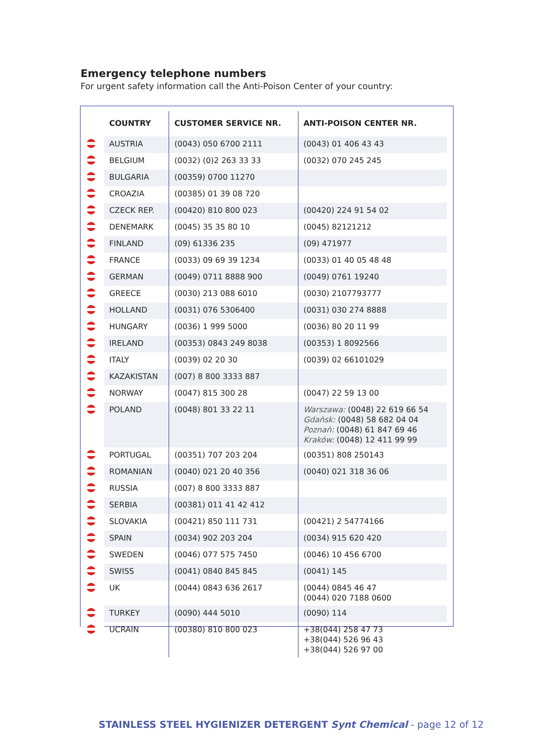Emergency telephone numbers
For urgent safety information call the Anti-Poison Center of your country:
| | COUNTRY | CUSTOMER SERVICE NR. | ANTI-POISON CENTER NR. |
| --- | --- | --- | --- |
| | AUSTRIA | (0043) 050 6700 2111 | (0043) 01 406 43 43 |
| | BELGIUM | (0032) (0)2 263 33 33 | (0032) 070 245 245 |
| | BULGARIA | (00359) 0700 11270 | |
| | CROAZIA | (00385) 01 39 08 720 | |
| | CZECK REP. | (00420) 810 800 023 | (00420) 224 91 54 02 |
| | DENEMARK | (0045) 35 35 80 10 | (0045) 82121212 |
| | FINLAND | (09) 61336 235 | (09) 471977 |
| | FRANCE | (0033) 09 69 39 1234 | (0033) 01 40 05 48 48 |
| | GERMAN | (0049) 0711 8888 900 | (0049) 0761 19240 |
| | GREECE | (0030) 213 088 6010 | (0030) 2107793777 |
| | HOLLAND | (0031) 076 5306400 | (0031) 030 274 8888 |
| | HUNGARY | (0036) 1 999 5000 | (0036) 80 20 11 99 |
| | IRELAND | (00353) 0843 249 8038 | (00353) 1 8092566 |
| | ITALY | (0039) 02 20 30 | (0039) 02 66101029 |
| | KAZAKISTAN | (007) 8 800 3333 887 | |
| | NORWAY | (0047) 815 300 28 | (0047) 22 59 13 00 |
| | POLAND | (0048) 801 33 22 11 | Warszawa: (0048) 22 619 66 54 Gdańsk: (0048) 58 682 04 04 Poznań: (0048) 61 847 69 46 Kraków: (0048) 12 411 99 99 |
| | PORTUGAL | (00351) 707 203 204 | (00351) 808 250143 |
| | ROMANIAN | (0040) 021 20 40 356 | (0040) 021 318 36 06 |
| | RUSSIA | (007) 8 800 3333 887 | |
| | SERBIA | (00381) 011 41 42 412 | |
| | SLOVAKIA | (00421) 850 111 731 | (00421) 2 54774166 |
| | SPAIN | (0034) 902 203 204 | (0034) 915 620 420 |
| | SWEDEN | (0046) 077 575 7450 | (0046) 10 456 6700 |
| | SWISS | (0041) 0840 845 845 | (0041) 145 |
| | UK | (0044) 0843 636 2617 | (0044) 0845 46 47 (0044) 020 7188 0600 |
| | TURKEY | (0090) 444 5010 | (0090) 114 |
| | UCRAIN | (00380) 810 800 023 | +38(044) 258 47 73 +38(044) 526 96 43 +38(044) 526 97 00 |
STAINLESS STEEL HYGIENIZER DETERGENT Synt Chemical - page 12 of 12